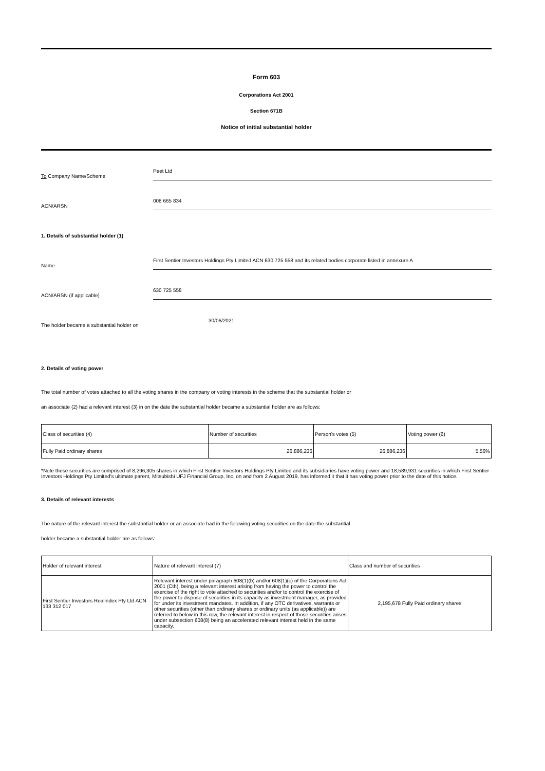Form 603
Corporations Act 2001
Section 671B
Notice of initial substantial holder
To Company Name/Scheme
Peet Ltd
ACN/ARSN
008 665 834
1. Details of substantial holder (1)
Name
First Sentier Investors Holdings Pty Limited ACN 630 725 558 and its related bodies corporate listed in annexure A
ACN/ARSN (if applicable)
630 725 558
The holder became a substantial holder on
30/06/2021
2. Details of voting power
The total number of votes attached to all the voting shares in the company or voting interests in the scheme that the substantial holder or
an associate (2) had a relevant interest (3) in on the date the substantial holder became a substantial holder are as follows:
| Class of securities (4) | Number of securities | Person's votes (5) | Voting power (6) |
| Fully Paid ordinary shares | 26,886,236 | 26,886,236 | 5.56% |
*Note these securities are comprised of 8,296,305 shares in which First Sentier Investors Holdings Pty Limited and its subsidiaries have voting power and 18,589,931 securities in which First Sentier Investors Holdings Pty Limited's ultimate parent, Mitsubishi UFJ Financial Group, Inc. on and from 2 August 2019, has informed it that it has voting power prior to the date of this notice.
3. Details of relevant interests
The nature of the relevant interest the substantial holder or an associate had in the following voting securities on the date the substantial
holder became a substantial holder are as follows:
| Holder of relevant interest | Nature of relevant interest (7) | Class and number of securities |
| First Sentier Investors Realindex Pty Ltd ACN 133 312 017 | Relevant interest under paragraph 608(1)(b) and/or 608(1)(c) of the Corporations Act 2001 (Cth), being a relevant interest arising from having the power to control the exercise of the right to vote attached to securities and/or to control the exercise of the power to dispose of securities in its capacity as investment manager, as provided for under its investment mandates. In addition, if any OTC derivatives, warrants or other securities (other than ordinary shares or ordinary units (as applicable)) are referred to below in this row, the relevant interest in respect of those securities arises under subsection 608(8) being an accelerated relevant interest held in the same capacity. | 2,195,678 Fully Paid ordinary shares |